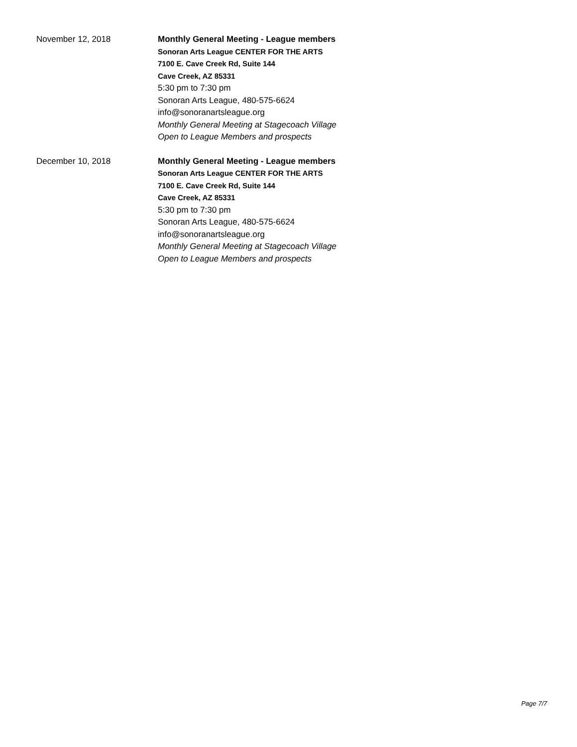November 12, 2018
Monthly General Meeting - League members
Sonoran Arts League CENTER FOR THE ARTS
7100 E. Cave Creek Rd, Suite 144
Cave Creek, AZ 85331
5:30 pm to 7:30 pm
Sonoran Arts League, 480-575-6624
info@sonoranartsleague.org
Monthly General Meeting at Stagecoach Village
Open to League Members and prospects
December 10, 2018
Monthly General Meeting - League members
Sonoran Arts League CENTER FOR THE ARTS
7100 E. Cave Creek Rd, Suite 144
Cave Creek, AZ 85331
5:30 pm to 7:30 pm
Sonoran Arts League, 480-575-6624
info@sonoranartsleague.org
Monthly General Meeting at Stagecoach Village
Open to League Members and prospects
Page 7/7